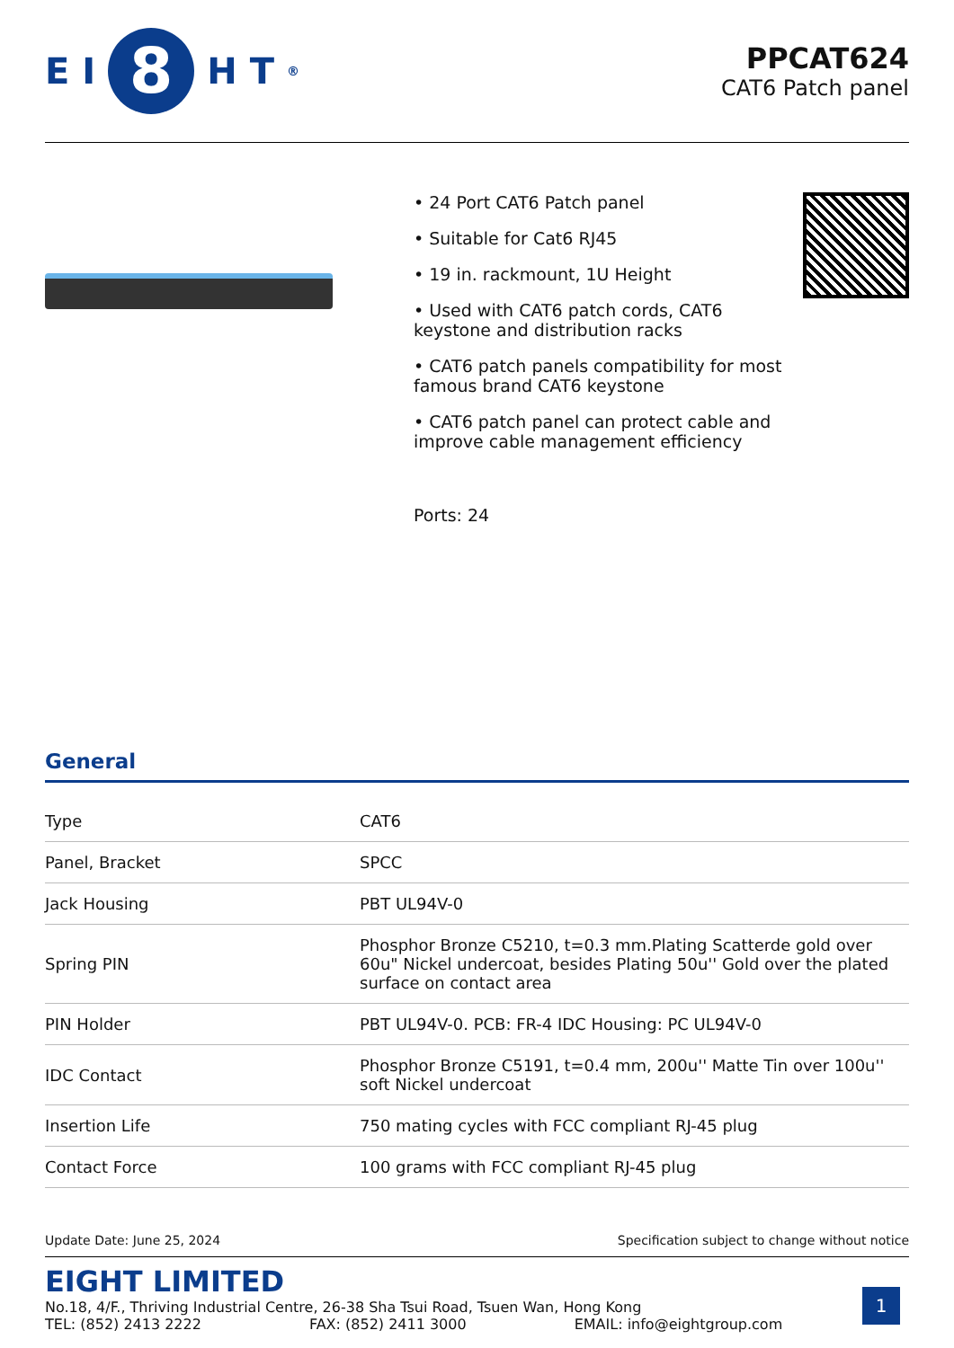E I 8 H T<sup>®</sup>
PPCAT624
CAT6 Patch panel
• 24 Port CAT6 Patch panel
• Suitable for Cat6 RJ45
• 19 in. rackmount, 1U Height
• Used with CAT6 patch cords, CAT6 keystone and distribution racks
• CAT6 patch panels compatibility for most famous brand CAT6 keystone
• CAT6 patch panel can protect cable and improve cable management efficiency
Ports: 24
General
| Type | CAT6 |
| Panel, Bracket | SPCC |
| Jack Housing | PBT UL94V-0 |
| Spring PIN | Phosphor Bronze C5210, t=0.3 mm.Plating Scatterde gold over 60u" Nickel undercoat, besides Plating 50u'' Gold over the plated surface on contact area |
| PIN Holder | PBT UL94V-0. PCB: FR-4 IDC Housing: PC UL94V-0 |
| IDC Contact | Phosphor Bronze C5191, t=0.4 mm, 200u'' Matte Tin over 100u'' soft Nickel undercoat |
| Insertion Life | 750 mating cycles with FCC compliant RJ-45 plug |
| Contact Force | 100 grams with FCC compliant RJ-45 plug |
Update Date: June 25, 2024 Specification subject to change without notice
EIGHT LIMITED
No.18, 4/F., Thriving Industrial Centre, 26-38 Sha Tsui Road, Tsuen Wan, Hong Kong
TEL: (852) 2413 2222 FAX: (852) 2411 3000 EMAIL: info@eightgroup.com
1